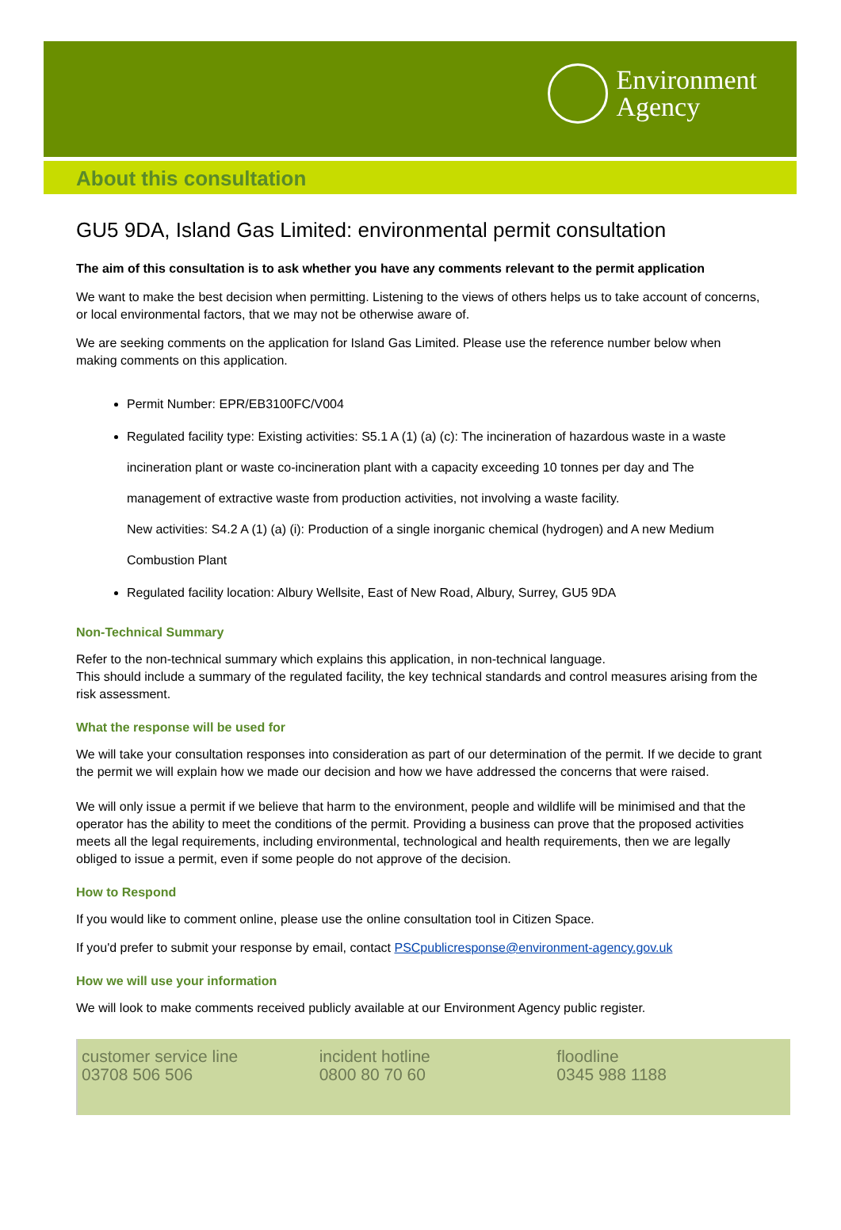Environment
Agency
About this consultation
GU5 9DA, Island Gas Limited: environmental permit consultation
The aim of this consultation is to ask whether you have any comments relevant to the permit application
We want to make the best decision when permitting. Listening to the views of others helps us to take account of concerns, or local environmental factors, that we may not be otherwise aware of.
We are seeking comments on the application for Island Gas Limited. Please use the reference number below when making comments on this application.
Permit Number: EPR/EB3100FC/V004
Regulated facility type: Existing activities: S5.1 A (1) (a) (c): The incineration of hazardous waste in a waste incineration plant or waste co-incineration plant with a capacity exceeding 10 tonnes per day and The management of extractive waste from production activities, not involving a waste facility.
New activities: S4.2 A (1) (a) (i): Production of a single inorganic chemical (hydrogen) and A new Medium Combustion Plant
Regulated facility location: Albury Wellsite, East of New Road, Albury, Surrey, GU5 9DA
Non-Technical Summary
Refer to the non-technical summary which explains this application, in non-technical language.
This should include a summary of the regulated facility, the key technical standards and control measures arising from the risk assessment.
What the response will be used for
We will take your consultation responses into consideration as part of our determination of the permit. If we decide to grant the permit we will explain how we made our decision and how we have addressed the concerns that were raised.
We will only issue a permit if we believe that harm to the environment, people and wildlife will be minimised and that the operator has the ability to meet the conditions of the permit. Providing a business can prove that the proposed activities meets all the legal requirements, including environmental, technological and health requirements, then we are legally obliged to issue a permit, even if some people do not approve of the decision.
How to Respond
If you would like to comment online, please use the online consultation tool in Citizen Space.
If you'd prefer to submit your response by email, contact PSCpublicresponse@environment-agency.gov.uk
How we will use your information
We will look to make comments received publicly available at our Environment Agency public register.
customer service line
03708 506 506
incident hotline
0800 80 70 60
floodline
0345 988 1188